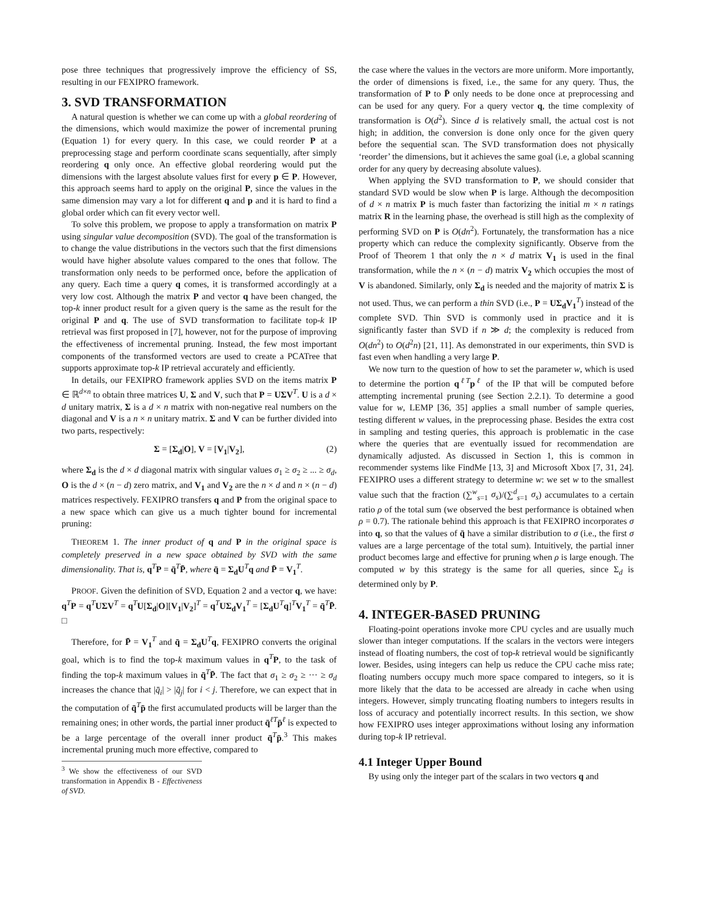pose three techniques that progressively improve the efficiency of SS, resulting in our FEXIPRO framework.
3. SVD TRANSFORMATION
A natural question is whether we can come up with a global reordering of the dimensions, which would maximize the power of incremental pruning (Equation 1) for every query. In this case, we could reorder P at a preprocessing stage and perform coordinate scans sequentially, after simply reordering q only once. An effective global reordering would put the dimensions with the largest absolute values first for every p ∈ P. However, this approach seems hard to apply on the original P, since the values in the same dimension may vary a lot for different q and p and it is hard to find a global order which can fit every vector well.
To solve this problem, we propose to apply a transformation on matrix P using singular value decomposition (SVD). The goal of the transformation is to change the value distributions in the vectors such that the first dimensions would have higher absolute values compared to the ones that follow. The transformation only needs to be performed once, before the application of any query. Each time a query q comes, it is transformed accordingly at a very low cost. Although the matrix P and vector q have been changed, the top-k inner product result for a given query is the same as the result for the original P and q. The use of SVD transformation to facilitate top-k IP retrieval was first proposed in [7], however, not for the purpose of improving the effectiveness of incremental pruning. Instead, the few most important components of the transformed vectors are used to create a PCATree that supports approximate top-k IP retrieval accurately and efficiently.
In details, our FEXIPRO framework applies SVD on the items matrix P ∈ ℝ<sup>d×n</sup> to obtain three matrices U, Σ and V, such that P = UΣV<sup>T</sup>. U is a d × d unitary matrix, Σ is a d × n matrix with non-negative real numbers on the diagonal and V is a n × n unitary matrix. Σ and V can be further divided into two parts, respectively:
Σ = [Σ<sub>d</sub>|O], V = [V<sub>1</sub>|V<sub>2</sub>], (2)
where Σ<sub>d</sub> is the d × d diagonal matrix with singular values σ<sub>1</sub> ≥ σ<sub>2</sub> ≥ ... ≥ σ<sub>d</sub>, O is the d × (n − d) zero matrix, and V<sub>1</sub> and V<sub>2</sub> are the n × d and n × (n − d) matrices respectively. FEXIPRO transfers q and P from the original space to a new space which can give us a much tighter bound for incremental pruning:
THEOREM 1. The inner product of q and P in the original space is completely preserved in a new space obtained by SVD with the same dimensionality. That is, q<sup>T</sup>P = q̄<sup>T</sup>P̄, where q̄ = Σ<sub>d</sub>U<sup>T</sup>q and P̄ = V<sub>1</sub><sup>T</sup>.
PROOF. Given the definition of SVD, Equation 2 and a vector q, we have: q<sup>T</sup>P = q<sup>T</sup>UΣV<sup>T</sup> = q<sup>T</sup>U[Σ<sub>d</sub>|O][V<sub>1</sub>|V<sub>2</sub>]<sup>T</sup> = q<sup>T</sup>UΣ<sub>d</sub>V<sub>1</sub><sup>T</sup> = [Σ<sub>d</sub>U<sup>T</sup>q]<sup>T</sup>V<sub>1</sub><sup>T</sup> = q̄<sup>T</sup>P̄. □
Therefore, for P̄ = V<sub>1</sub><sup>T</sup> and q̄ = Σ<sub>d</sub>U<sup>T</sup>q, FEXIPRO converts the original goal, which is to find the top-k maximum values in q<sup>T</sup>P, to the task of finding the top-k maximum values in q̄<sup>T</sup>P̄. The fact that σ<sub>1</sub> ≥ σ<sub>2</sub> ≥ ··· ≥ σ<sub>d</sub> increases the chance that |q̄<sub>i</sub>| > |q̄<sub>j</sub>| for i < j. Therefore, we can expect that in the computation of q̄<sup>T</sup>p̄ the first accumulated products will be larger than the remaining ones; in other words, the partial inner product q̄<sup>ℓT</sup>p̄<sup>ℓ</sup> is expected to be a large percentage of the overall inner product q̄<sup>T</sup>p̄.<sup>3</sup> This makes incremental pruning much more effective, compared to
<sup>3</sup> We show the effectiveness of our SVD transformation in Appendix B - Effectiveness of SVD.
the case where the values in the vectors are more uniform. More importantly, the order of dimensions is fixed, i.e., the same for any query. Thus, the transformation of P to P̄ only needs to be done once at preprocessing and can be used for any query. For a query vector q, the time complexity of transformation is O(d<sup>2</sup>). Since d is relatively small, the actual cost is not high; in addition, the conversion is done only once for the given query before the sequential scan. The SVD transformation does not physically ‘reorder’ the dimensions, but it achieves the same goal (i.e, a global scanning order for any query by decreasing absolute values).
When applying the SVD transformation to P, we should consider that standard SVD would be slow when P is large. Although the decomposition of d × n matrix P is much faster than factorizing the initial m × n ratings matrix R in the learning phase, the overhead is still high as the complexity of performing SVD on P is O(dn<sup>2</sup>). Fortunately, the transformation has a nice property which can reduce the complexity significantly. Observe from the Proof of Theorem 1 that only the n × d matrix V<sub>1</sub> is used in the final transformation, while the n × (n − d) matrix V<sub>2</sub> which occupies the most of V is abandoned. Similarly, only Σ<sub>d</sub> is needed and the majority of matrix Σ is not used. Thus, we can perform a thin SVD (i.e., P = UΣ<sub>d</sub>V<sub>1</sub><sup>T</sup>) instead of the complete SVD. Thin SVD is commonly used in practice and it is significantly faster than SVD if n ≫ d; the complexity is reduced from O(dn<sup>2</sup>) to O(d<sup>2</sup>n) [21, 11]. As demonstrated in our experiments, thin SVD is fast even when handling a very large P.
We now turn to the question of how to set the parameter w, which is used to determine the portion q<sup>ℓT</sup>p<sup>ℓ</sup> of the IP that will be computed before attempting incremental pruning (see Section 2.2.1). To determine a good value for w, LEMP [36, 35] applies a small number of sample queries, testing different w values, in the preprocessing phase. Besides the extra cost in sampling and testing queries, this approach is problematic in the case where the queries that are eventually issued for recommendation are dynamically adjusted. As discussed in Section 1, this is common in recommender systems like FindMe [13, 3] and Microsoft Xbox [7, 31, 24]. FEXIPRO uses a different strategy to determine w: we set w to the smallest value such that the fraction (∑<sup>w</sup><sub>s=1</sub> σ<sub>s</sub>)/(∑<sup>d</sup><sub>s=1</sub> σ<sub>s</sub>) accumulates to a certain ratio ρ of the total sum (we observed the best performance is obtained when ρ = 0.7). The rationale behind this approach is that FEXIPRO incorporates σ into q, so that the values of q̄ have a similar distribution to σ (i.e., the first σ values are a large percentage of the total sum). Intuitively, the partial inner product becomes large and effective for pruning when ρ is large enough. The computed w by this strategy is the same for all queries, since Σ<sub>d</sub> is determined only by P.
4. INTEGER-BASED PRUNING
Floating-point operations invoke more CPU cycles and are usually much slower than integer computations. If the scalars in the vectors were integers instead of floating numbers, the cost of top-k retrieval would be significantly lower. Besides, using integers can help us reduce the CPU cache miss rate; floating numbers occupy much more space compared to integers, so it is more likely that the data to be accessed are already in cache when using integers. However, simply truncating floating numbers to integers results in loss of accuracy and potentially incorrect results. In this section, we show how FEXIPRO uses integer approximations without losing any information during top-k IP retrieval.
4.1 Integer Upper Bound
By using only the integer part of the scalars in two vectors q and